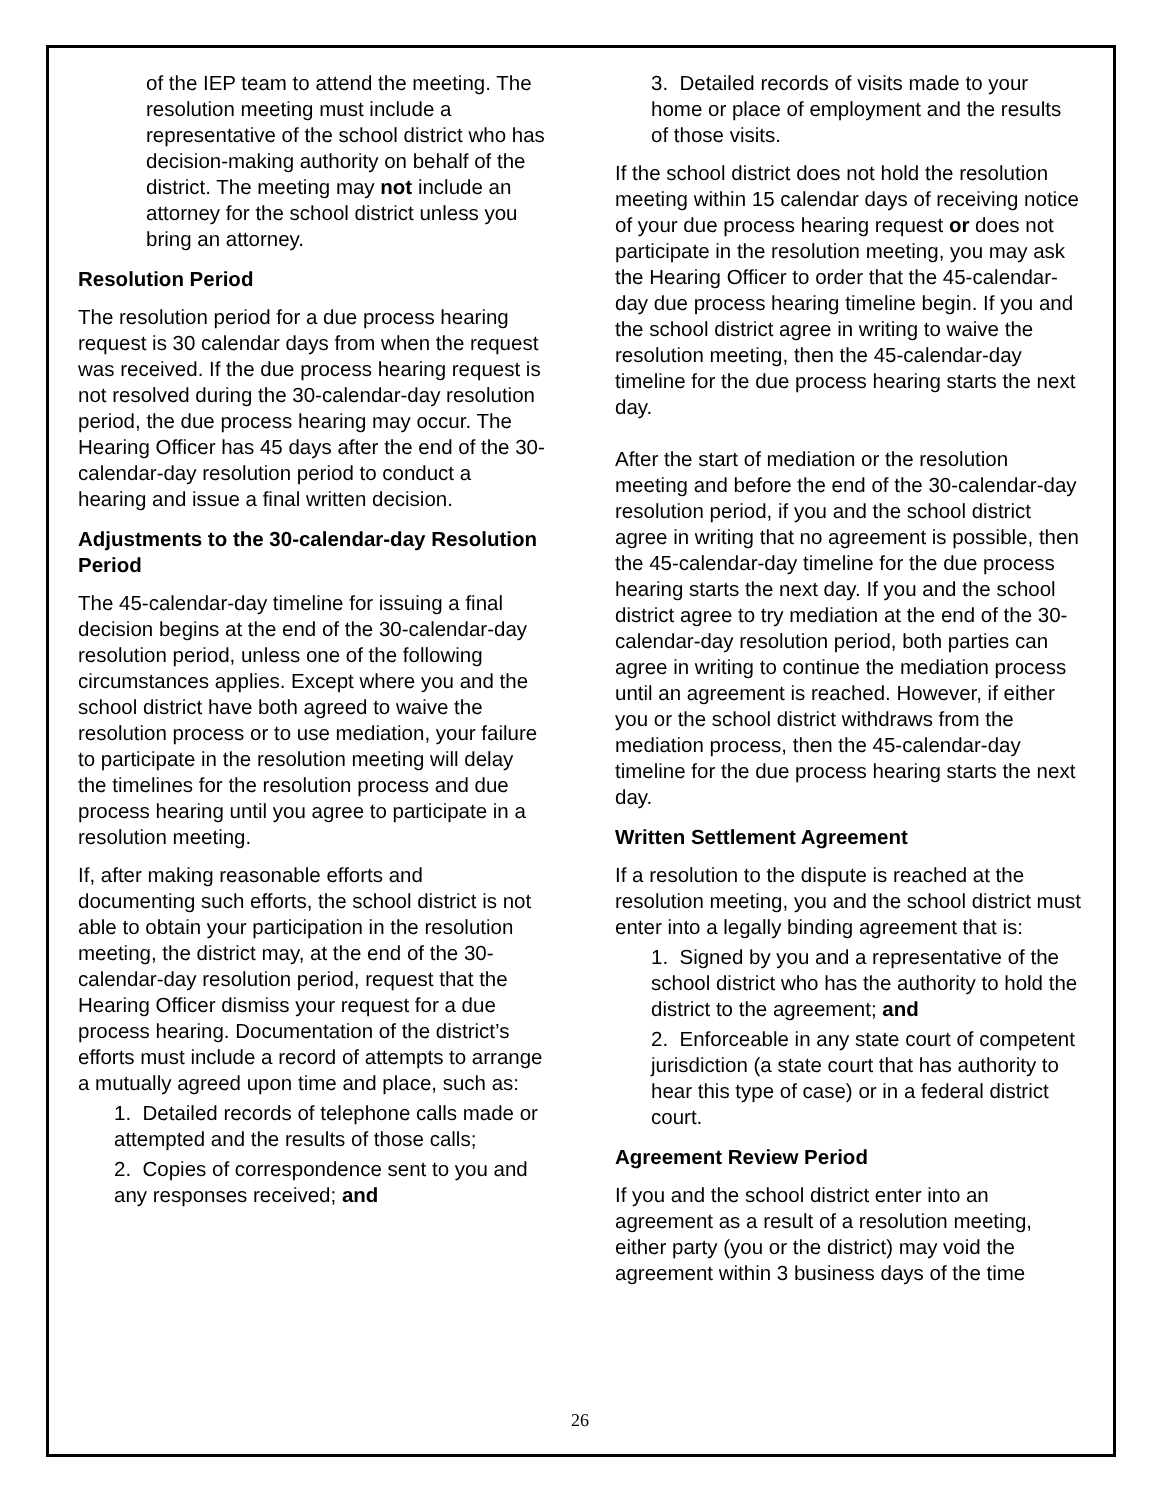of the IEP team to attend the meeting. The resolution meeting must include a representative of the school district who has decision-making authority on behalf of the district. The meeting may not include an attorney for the school district unless you bring an attorney.
Resolution Period
The resolution period for a due process hearing request is 30 calendar days from when the request was received. If the due process hearing request is not resolved during the 30-calendar-day resolution period, the due process hearing may occur. The Hearing Officer has 45 days after the end of the 30-calendar-day resolution period to conduct a hearing and issue a final written decision.
Adjustments to the 30-calendar-day Resolution Period
The 45-calendar-day timeline for issuing a final decision begins at the end of the 30-calendar-day resolution period, unless one of the following circumstances applies. Except where you and the school district have both agreed to waive the resolution process or to use mediation, your failure to participate in the resolution meeting will delay the timelines for the resolution process and due process hearing until you agree to participate in a resolution meeting.
If, after making reasonable efforts and documenting such efforts, the school district is not able to obtain your participation in the resolution meeting, the district may, at the end of the 30-calendar-day resolution period, request that the Hearing Officer dismiss your request for a due process hearing. Documentation of the district’s efforts must include a record of attempts to arrange a mutually agreed upon time and place, such as:
1. Detailed records of telephone calls made or attempted and the results of those calls;
2. Copies of correspondence sent to you and any responses received; and
3. Detailed records of visits made to your home or place of employment and the results of those visits.
If the school district does not hold the resolution meeting within 15 calendar days of receiving notice of your due process hearing request or does not participate in the resolution meeting, you may ask the Hearing Officer to order that the 45-calendar-day due process hearing timeline begin. If you and the school district agree in writing to waive the resolution meeting, then the 45-calendar-day timeline for the due process hearing starts the next day.
After the start of mediation or the resolution meeting and before the end of the 30-calendar-day resolution period, if you and the school district agree in writing that no agreement is possible, then the 45-calendar-day timeline for the due process hearing starts the next day. If you and the school district agree to try mediation at the end of the 30-calendar-day resolution period, both parties can agree in writing to continue the mediation process until an agreement is reached. However, if either you or the school district withdraws from the mediation process, then the 45-calendar-day timeline for the due process hearing starts the next day.
Written Settlement Agreement
If a resolution to the dispute is reached at the resolution meeting, you and the school district must enter into a legally binding agreement that is:
1. Signed by you and a representative of the school district who has the authority to hold the district to the agreement; and
2. Enforceable in any state court of competent jurisdiction (a state court that has authority to hear this type of case) or in a federal district court.
Agreement Review Period
If you and the school district enter into an agreement as a result of a resolution meeting, either party (you or the district) may void the agreement within 3 business days of the time
26